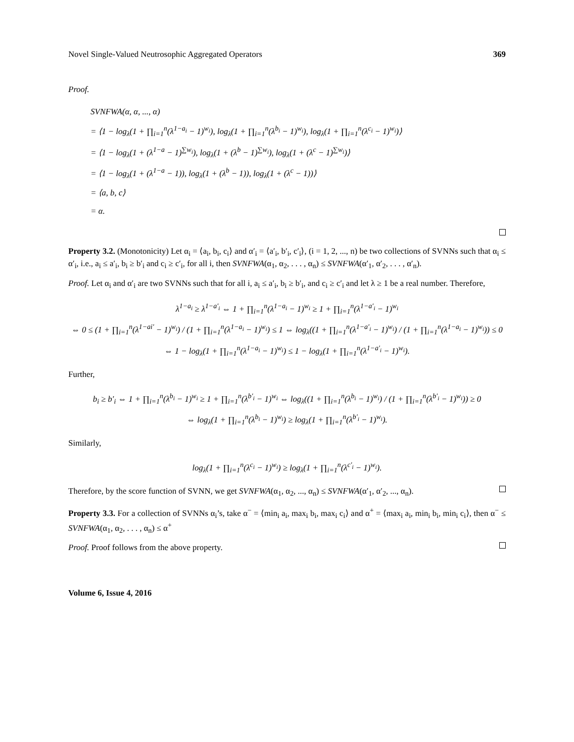Novel Single-Valued Neutrosophic Aggregated Operators 369
Proof.
SVNFWA(α, α, ..., α)
= ⟨1 − log<sub>λ</sub>(1 + ∏<sub>i=1</sub><sup>n</sup>(λ<sup>1−a<sub>i</sub></sup> − 1)<sup>w<sub>i</sub></sup>), log<sub>λ</sub>(1 + ∏<sub>i=1</sub><sup>n</sup>(λ<sup>b<sub>i</sub></sup> − 1)<sup>w<sub>i</sub></sup>), log<sub>λ</sub>(1 + ∏<sub>i=1</sub><sup>n</sup>(λ<sup>c<sub>i</sub></sup> − 1)<sup>w<sub>i</sub></sup>)⟩
= ⟨1 − log<sub>λ</sub>(1 + (λ<sup>1−a</sup> − 1)<sup>∑w<sub>i</sub></sup>), log<sub>λ</sub>(1 + (λ<sup>b</sup> − 1)<sup>∑w<sub>i</sub></sup>), log<sub>λ</sub>(1 + (λ<sup>c</sup> − 1)<sup>∑w<sub>i</sub></sup>)⟩
= ⟨1 − log<sub>λ</sub>(1 + (λ<sup>1−a</sup> − 1)), log<sub>λ</sub>(1 + (λ<sup>b</sup> − 1)), log<sub>λ</sub>(1 + (λ<sup>c</sup> − 1))⟩
= ⟨a, b, c⟩
= α.
Property 3.2. (Monotonicity) Let α<sub>i</sub> = ⟨a<sub>i</sub>, b<sub>i</sub>, c<sub>i</sub>⟩ and α′<sub>i</sub> = ⟨a′<sub>i</sub>, b′<sub>i</sub>, c′<sub>i</sub>⟩, (i = 1, 2, ..., n) be two collections of SVNNs such that α<sub>i</sub> ≤ α′<sub>i</sub>, i.e., a<sub>i</sub> ≤ a′<sub>i</sub>, b<sub>i</sub> ≥ b′<sub>i</sub> and c<sub>i</sub> ≥ c′<sub>i</sub>, for all i, then SVNFWA(α<sub>1</sub>, α<sub>2</sub>, . . . , α<sub>n</sub>) ≤ SVNFWA(α′<sub>1</sub>, α′<sub>2</sub>, . . . , α′<sub>n</sub>).
Proof. Let α<sub>i</sub> and α′<sub>i</sub> are two SVNNs such that for all i, a<sub>i</sub> ≤ a′<sub>i</sub>, b<sub>i</sub> ≥ b′<sub>i</sub>, and c<sub>i</sub> ≥ c′<sub>i</sub> and let λ ≥ 1 be a real number. Therefore,
λ<sup>1−a<sub>i</sub></sup> ≥ λ<sup>1−a′<sub>i</sub></sup> ⇔ 1 + ∏<sub>i=1</sub><sup>n</sup>(λ<sup>1−a<sub>i</sub></sup> − 1)<sup>w<sub>i</sub></sup> ≥ 1 + ∏<sub>i=1</sub><sup>n</sup>(λ<sup>1−a′<sub>i</sub></sup> − 1)<sup>w<sub>i</sub></sup>
⇔ 0 ≤ (1 + ∏<sub>i=1</sub><sup>n</sup>(λ<sup>1−ai′</sup> − 1)<sup>w<sub>i</sub></sup>) / (1 + ∏<sub>i=1</sub><sup>n</sup>(λ<sup>1−a<sub>i</sub></sup> − 1)<sup>w<sub>i</sub></sup>) ≤ 1 ⇔ log<sub>λ</sub>((1 + ∏<sub>i=1</sub><sup>n</sup>(λ<sup>1−a′<sub>i</sub></sup> − 1)<sup>w<sub>i</sub></sup>) / (1 + ∏<sub>i=1</sub><sup>n</sup>(λ<sup>1−a<sub>i</sub></sup> − 1)<sup>w<sub>i</sub></sup>)) ≤ 0
⇔ 1 − log<sub>λ</sub>(1 + ∏<sub>i=1</sub><sup>n</sup>(λ<sup>1−a<sub>i</sub></sup> − 1)<sup>w<sub>i</sub></sup>) ≤ 1 − log<sub>λ</sub>(1 + ∏<sub>i=1</sub><sup>n</sup>(λ<sup>1−a′<sub>i</sub></sup> − 1)<sup>w<sub>i</sub></sup>).
Further,
b<sub>i</sub> ≥ b′<sub>i</sub> ⇔ 1 + ∏<sub>i=1</sub><sup>n</sup>(λ<sup>b<sub>i</sub></sup> − 1)<sup>w<sub>i</sub></sup> ≥ 1 + ∏<sub>i=1</sub><sup>n</sup>(λ<sup>b′<sub>i</sub></sup> − 1)<sup>w<sub>i</sub></sup> ⇔ log<sub>λ</sub>((1 + ∏<sub>i=1</sub><sup>n</sup>(λ<sup>b<sub>i</sub></sup> − 1)<sup>w<sub>i</sub></sup>) / (1 + ∏<sub>i=1</sub><sup>n</sup>(λ<sup>b′<sub>i</sub></sup> − 1)<sup>w<sub>i</sub></sup>)) ≥ 0
⇔ log<sub>λ</sub>(1 + ∏<sub>i=1</sub><sup>n</sup>(λ<sup>b<sub>i</sub></sup> − 1)<sup>w<sub>i</sub></sup>) ≥ log<sub>λ</sub>(1 + ∏<sub>i=1</sub><sup>n</sup>(λ<sup>b′<sub>i</sub></sup> − 1)<sup>w<sub>i</sub></sup>).
Similarly,
log<sub>λ</sub>(1 + ∏<sub>i=1</sub><sup>n</sup>(λ<sup>c<sub>i</sub></sup> − 1)<sup>w<sub>i</sub></sup>) ≥ log<sub>λ</sub>(1 + ∏<sub>i=1</sub><sup>n</sup>(λ<sup>c′<sub>i</sub></sup> − 1)<sup>w<sub>i</sub></sup>).
Therefore, by the score function of SVNN, we get SVNFWA(α<sub>1</sub>, α<sub>2</sub>, ..., α<sub>n</sub>) ≤ SVNFWA(α′<sub>1</sub>, α′<sub>2</sub>, ..., α<sub>n</sub>).
Property 3.3. For a collection of SVNNs α<sub>i</sub>’s, take α<sup>−</sup> = ⟨min<sub>i</sub> a<sub>i</sub>, max<sub>i</sub> b<sub>i</sub>, max<sub>i</sub> c<sub>i</sub>⟩ and α<sup>+</sup> = ⟨max<sub>i</sub> a<sub>i</sub>, min<sub>i</sub> b<sub>i</sub>, min<sub>i</sub> c<sub>i</sub>⟩, then α<sup>−</sup> ≤ SVNFWA(α<sub>1</sub>, α<sub>2</sub>, . . . , α<sub>n</sub>) ≤ α<sup>+</sup>
Proof. Proof follows from the above property.
Volume 6, Issue 4, 2016